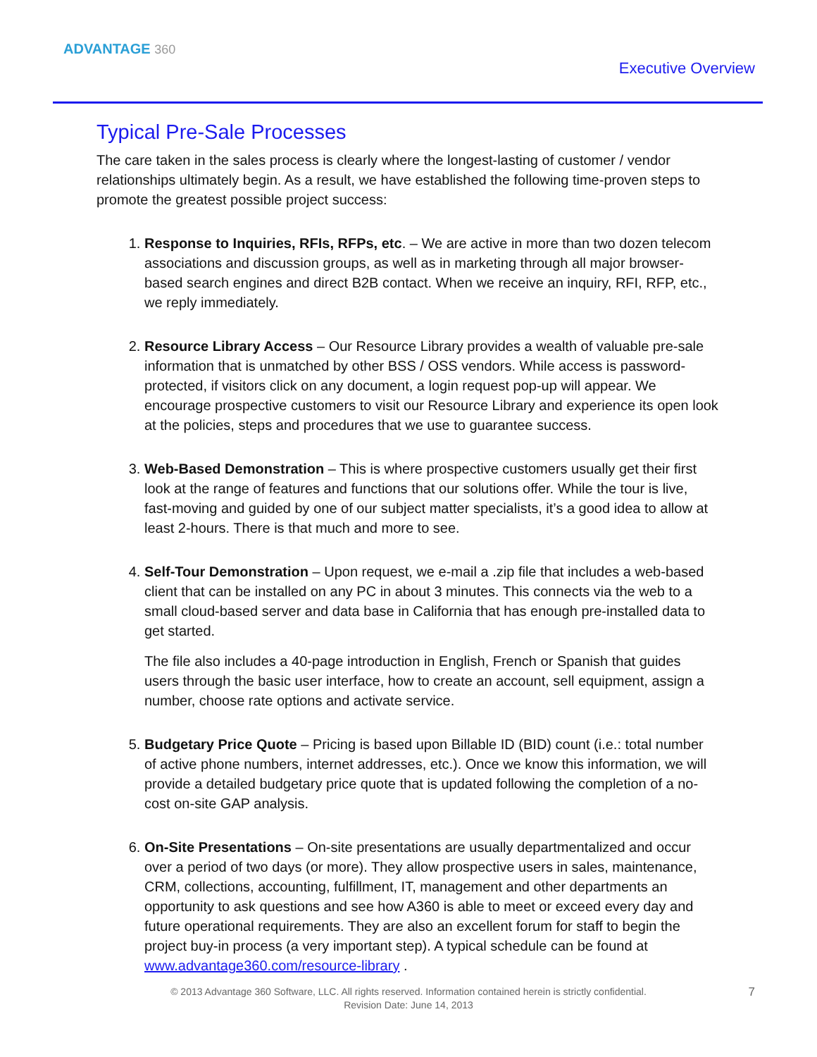ADVANTAGE 360
Executive Overview
Typical Pre-Sale Processes
The care taken in the sales process is clearly where the longest-lasting of customer / vendor relationships ultimately begin. As a result, we have established the following time-proven steps to promote the greatest possible project success:
1. Response to Inquiries, RFIs, RFPs, etc. – We are active in more than two dozen telecom associations and discussion groups, as well as in marketing through all major browser-based search engines and direct B2B contact. When we receive an inquiry, RFI, RFP, etc., we reply immediately.
2. Resource Library Access – Our Resource Library provides a wealth of valuable pre-sale information that is unmatched by other BSS / OSS vendors. While access is password-protected, if visitors click on any document, a login request pop-up will appear. We encourage prospective customers to visit our Resource Library and experience its open look at the policies, steps and procedures that we use to guarantee success.
3. Web-Based Demonstration – This is where prospective customers usually get their first look at the range of features and functions that our solutions offer. While the tour is live, fast-moving and guided by one of our subject matter specialists, it’s a good idea to allow at least 2-hours. There is that much and more to see.
4. Self-Tour Demonstration – Upon request, we e-mail a .zip file that includes a web-based client that can be installed on any PC in about 3 minutes. This connects via the web to a small cloud-based server and data base in California that has enough pre-installed data to get started.
The file also includes a 40-page introduction in English, French or Spanish that guides users through the basic user interface, how to create an account, sell equipment, assign a number, choose rate options and activate service.
5. Budgetary Price Quote – Pricing is based upon Billable ID (BID) count (i.e.: total number of active phone numbers, internet addresses, etc.). Once we know this information, we will provide a detailed budgetary price quote that is updated following the completion of a no-cost on-site GAP analysis.
6. On-Site Presentations – On-site presentations are usually departmentalized and occur over a period of two days (or more). They allow prospective users in sales, maintenance, CRM, collections, accounting, fulfillment, IT, management and other departments an opportunity to ask questions and see how A360 is able to meet or exceed every day and future operational requirements. They are also an excellent forum for staff to begin the project buy-in process (a very important step). A typical schedule can be found at www.advantage360.com/resource-library .
© 2013 Advantage 360 Software, LLC. All rights reserved. Information contained herein is strictly confidential.
Revision Date: June 14, 2013
7